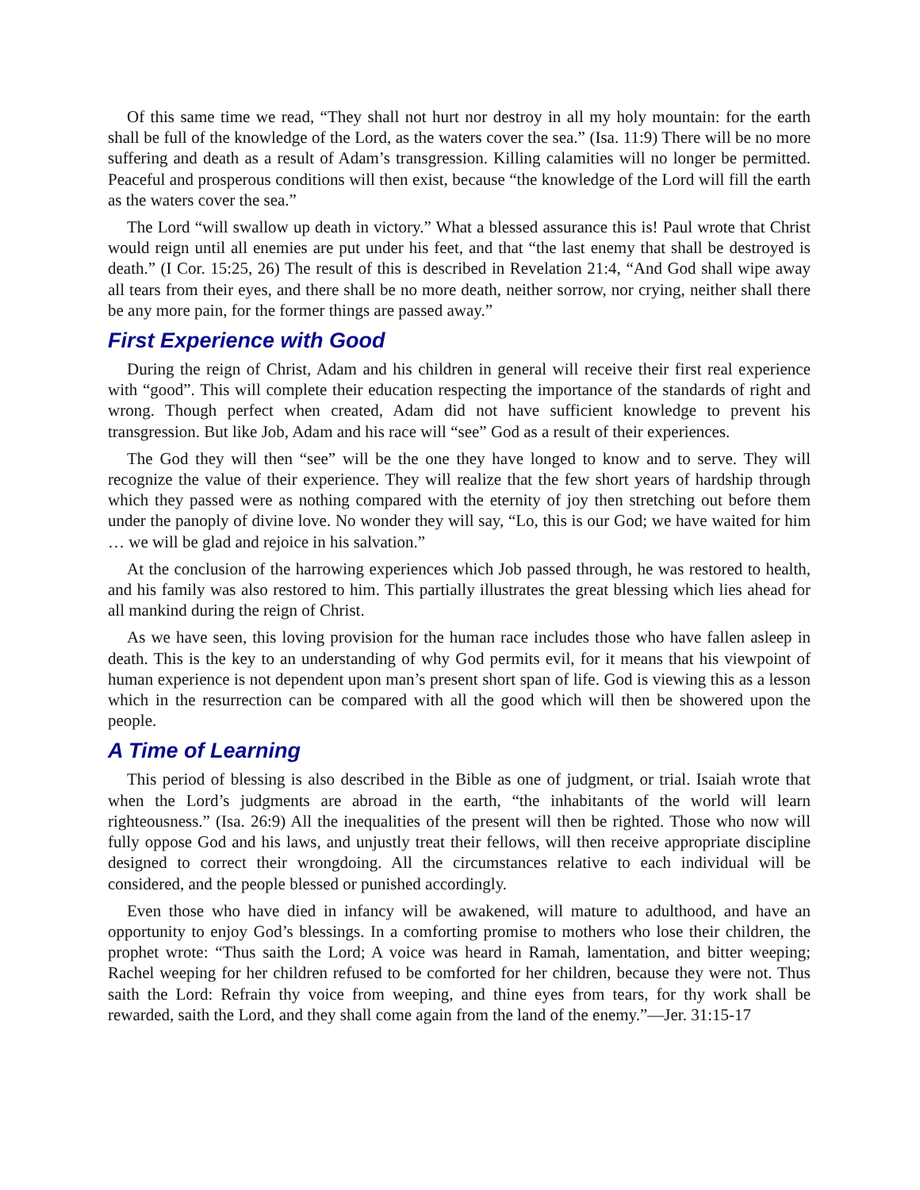Of this same time we read, “They shall not hurt nor destroy in all my holy mountain: for the earth shall be full of the knowledge of the Lord, as the waters cover the sea.” (Isa. 11:9) There will be no more suffering and death as a result of Adam’s transgression. Killing calamities will no longer be permitted. Peaceful and prosperous conditions will then exist, because “the knowledge of the Lord will fill the earth as the waters cover the sea.”
The Lord “will swallow up death in victory.” What a blessed assurance this is! Paul wrote that Christ would reign until all enemies are put under his feet, and that “the last enemy that shall be destroyed is death.” (I Cor. 15:25, 26) The result of this is described in Revelation 21:4, “And God shall wipe away all tears from their eyes, and there shall be no more death, neither sorrow, nor crying, neither shall there be any more pain, for the former things are passed away.”
First Experience with Good
During the reign of Christ, Adam and his children in general will receive their first real experience with “good”. This will complete their education respecting the importance of the standards of right and wrong. Though perfect when created, Adam did not have sufficient knowledge to prevent his transgression. But like Job, Adam and his race will “see” God as a result of their experiences.
The God they will then “see” will be the one they have longed to know and to serve. They will recognize the value of their experience. They will realize that the few short years of hardship through which they passed were as nothing compared with the eternity of joy then stretching out before them under the panoply of divine love. No wonder they will say, “Lo, this is our God; we have waited for him … we will be glad and rejoice in his salvation.”
At the conclusion of the harrowing experiences which Job passed through, he was restored to health, and his family was also restored to him. This partially illustrates the great blessing which lies ahead for all mankind during the reign of Christ.
As we have seen, this loving provision for the human race includes those who have fallen asleep in death. This is the key to an understanding of why God permits evil, for it means that his viewpoint of human experience is not dependent upon man’s present short span of life. God is viewing this as a lesson which in the resurrection can be compared with all the good which will then be showered upon the people.
A Time of Learning
This period of blessing is also described in the Bible as one of judgment, or trial. Isaiah wrote that when the Lord’s judgments are abroad in the earth, “the inhabitants of the world will learn righteousness.” (Isa. 26:9) All the inequalities of the present will then be righted. Those who now will fully oppose God and his laws, and unjustly treat their fellows, will then receive appropriate discipline designed to correct their wrongdoing. All the circumstances relative to each individual will be considered, and the people blessed or punished accordingly.
Even those who have died in infancy will be awakened, will mature to adulthood, and have an opportunity to enjoy God’s blessings. In a comforting promise to mothers who lose their children, the prophet wrote: “Thus saith the Lord; A voice was heard in Ramah, lamentation, and bitter weeping; Rachel weeping for her children refused to be comforted for her children, because they were not. Thus saith the Lord: Refrain thy voice from weeping, and thine eyes from tears, for thy work shall be rewarded, saith the Lord, and they shall come again from the land of the enemy.”—Jer. 31:15-17